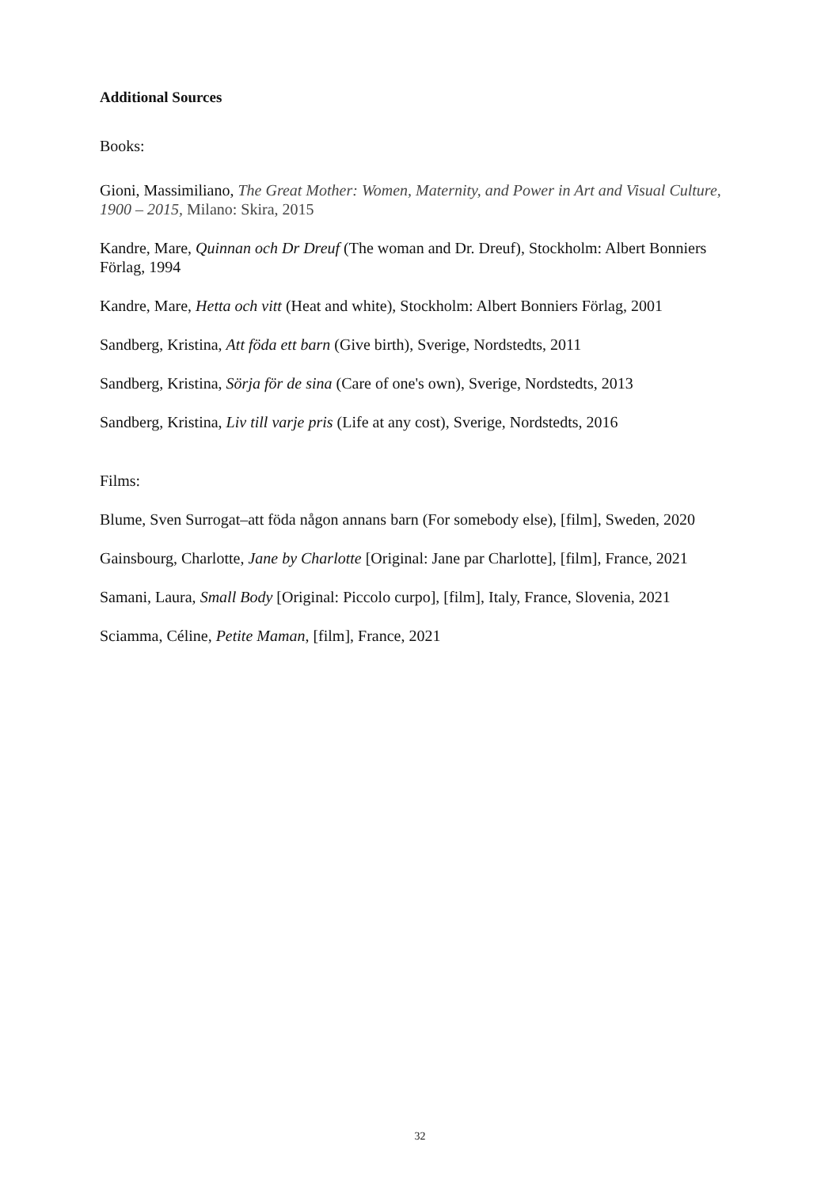Additional Sources
Books:
Gioni, Massimiliano, The Great Mother: Women, Maternity, and Power in Art and Visual Culture, 1900 – 2015, Milano: Skira, 2015
Kandre, Mare, Quinnan och Dr Dreuf (The woman and Dr. Dreuf), Stockholm: Albert Bonniers Förlag, 1994
Kandre, Mare, Hetta och vitt (Heat and white), Stockholm: Albert Bonniers Förlag, 2001
Sandberg, Kristina, Att föda ett barn (Give birth), Sverige, Nordstedts, 2011
Sandberg, Kristina, Sörja för de sina (Care of one's own), Sverige, Nordstedts, 2013
Sandberg, Kristina, Liv till varje pris (Life at any cost), Sverige, Nordstedts, 2016
Films:
Blume, Sven Surrogat–att föda någon annans barn (For somebody else), [film], Sweden, 2020
Gainsbourg, Charlotte, Jane by Charlotte [Original: Jane par Charlotte], [film], France, 2021
Samani, Laura, Small Body [Original: Piccolo curpo], [film], Italy, France, Slovenia, 2021
Sciamma, Céline, Petite Maman, [film], France, 2021
32